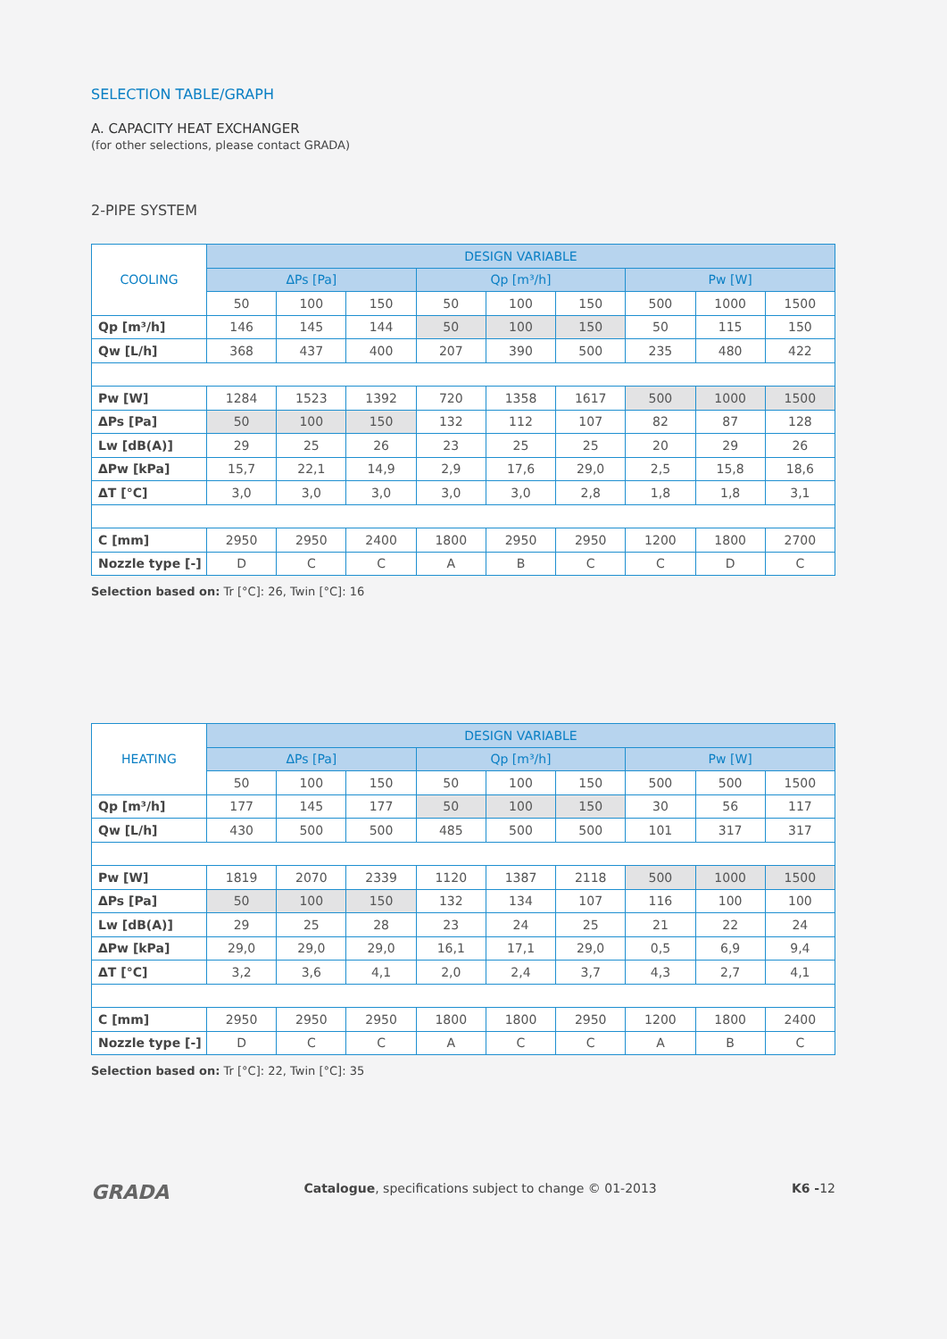SELECTION TABLE/GRAPH
A. CAPACITY HEAT EXCHANGER
(for other selections, please contact GRADA)
2-PIPE SYSTEM
| COOLING | DESIGN VARIABLE | | | | | | | | |
| --- | --- | --- | --- | --- | --- | --- | --- | --- | --- |
| | ΔPs [Pa] | | | Qp [m³/h] | | | Pw [W] | | |
| | 50 | 100 | 150 | 50 | 100 | 150 | 500 | 1000 | 1500 |
| Qp [m³/h] | 146 | 145 | 144 | 50 | 100 | 150 | 50 | 115 | 150 |
| Qw [L/h] | 368 | 437 | 400 | 207 | 390 | 500 | 235 | 480 | 422 |
| Pw [W] | 1284 | 1523 | 1392 | 720 | 1358 | 1617 | 500 | 1000 | 1500 |
| ΔPs [Pa] | 50 | 100 | 150 | 132 | 112 | 107 | 82 | 87 | 128 |
| Lw [dB(A)] | 29 | 25 | 26 | 23 | 25 | 25 | 20 | 29 | 26 |
| ΔPw [kPa] | 15,7 | 22,1 | 14,9 | 2,9 | 17,6 | 29,0 | 2,5 | 15,8 | 18,6 |
| ΔT [°C] | 3,0 | 3,0 | 3,0 | 3,0 | 3,0 | 2,8 | 1,8 | 1,8 | 3,1 |
| C [mm] | 2950 | 2950 | 2400 | 1800 | 2950 | 2950 | 1200 | 1800 | 2700 |
| Nozzle type [-] | D | C | C | A | B | C | C | D | C |
Selection based on: Tr [°C]: 26, Twin [°C]: 16
| HEATING | DESIGN VARIABLE | | | | | | | | |
| --- | --- | --- | --- | --- | --- | --- | --- | --- | --- |
| | ΔPs [Pa] | | | Qp [m³/h] | | | Pw [W] | | |
| | 50 | 100 | 150 | 50 | 100 | 150 | 500 | 500 | 1500 |
| Qp [m³/h] | 177 | 145 | 177 | 50 | 100 | 150 | 30 | 56 | 117 |
| Qw [L/h] | 430 | 500 | 500 | 485 | 500 | 500 | 101 | 317 | 317 |
| Pw [W] | 1819 | 2070 | 2339 | 1120 | 1387 | 2118 | 500 | 1000 | 1500 |
| ΔPs [Pa] | 50 | 100 | 150 | 132 | 134 | 107 | 116 | 100 | 100 |
| Lw [dB(A)] | 29 | 25 | 28 | 23 | 24 | 25 | 21 | 22 | 24 |
| ΔPw [kPa] | 29,0 | 29,0 | 29,0 | 16,1 | 17,1 | 29,0 | 0,5 | 6,9 | 9,4 |
| ΔT [°C] | 3,2 | 3,6 | 4,1 | 2,0 | 2,4 | 3,7 | 4,3 | 2,7 | 4,1 |
| C [mm] | 2950 | 2950 | 2950 | 1800 | 1800 | 2950 | 1200 | 1800 | 2400 |
| Nozzle type [-] | D | C | C | A | C | C | A | B | C |
Selection based on: Tr [°C]: 22, Twin [°C]: 35
GRADA Catalogue, specifications subject to change © 01-2013 K6 -12